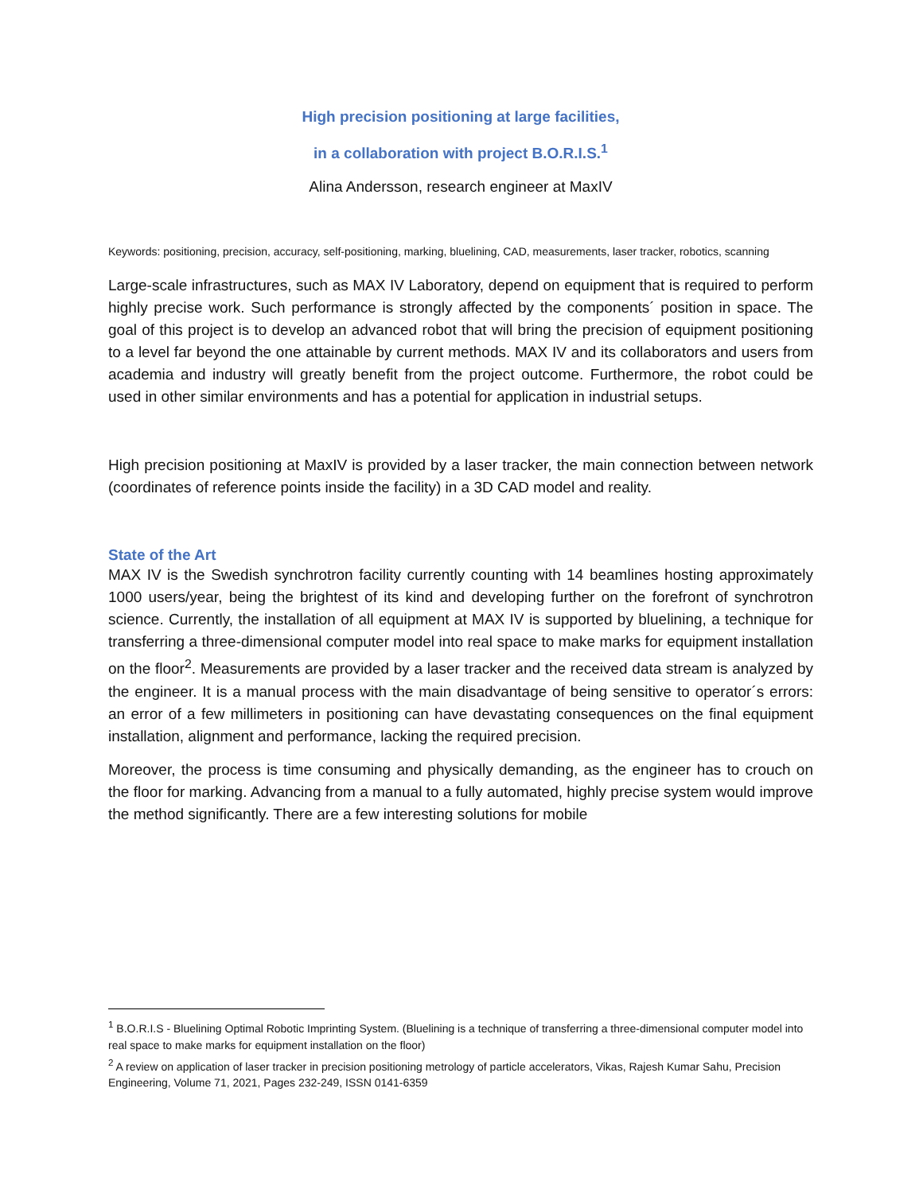High precision positioning at large facilities,
in a collaboration with project B.O.R.I.S.<sup>1</sup>
Alina Andersson, research engineer at MaxIV
Keywords: positioning, precision, accuracy, self-positioning, marking, bluelining, CAD, measurements, laser tracker, robotics, scanning
Large-scale infrastructures, such as MAX IV Laboratory, depend on equipment that is required to perform highly precise work. Such performance is strongly affected by the components´ position in space. The goal of this project is to develop an advanced robot that will bring the precision of equipment positioning to a level far beyond the one attainable by current methods. MAX IV and its collaborators and users from academia and industry will greatly benefit from the project outcome. Furthermore, the robot could be used in other similar environments and has a potential for application in industrial setups.
High precision positioning at MaxIV is provided by a laser tracker, the main connection between network (coordinates of reference points inside the facility) in a 3D CAD model and reality.
State of the Art
MAX IV is the Swedish synchrotron facility currently counting with 14 beamlines hosting approximately 1000 users/year, being the brightest of its kind and developing further on the forefront of synchrotron science. Currently, the installation of all equipment at MAX IV is supported by bluelining, a technique for transferring a three-dimensional computer model into real space to make marks for equipment installation on the floor<sup>2</sup>. Measurements are provided by a laser tracker and the received data stream is analyzed by the engineer. It is a manual process with the main disadvantage of being sensitive to operator´s errors: an error of a few millimeters in positioning can have devastating consequences on the final equipment installation, alignment and performance, lacking the required precision.
Moreover, the process is time consuming and physically demanding, as the engineer has to crouch on the floor for marking. Advancing from a manual to a fully automated, highly precise system would improve the method significantly. There are a few interesting solutions for mobile
<sup>1</sup> B.O.R.I.S - Bluelining Optimal Robotic Imprinting System. (Bluelining is a technique of transferring a three-dimensional computer model into real space to make marks for equipment installation on the floor)
<sup>2</sup> A review on application of laser tracker in precision positioning metrology of particle accelerators, Vikas, Rajesh Kumar Sahu, Precision Engineering, Volume 71, 2021, Pages 232-249, ISSN 0141-6359